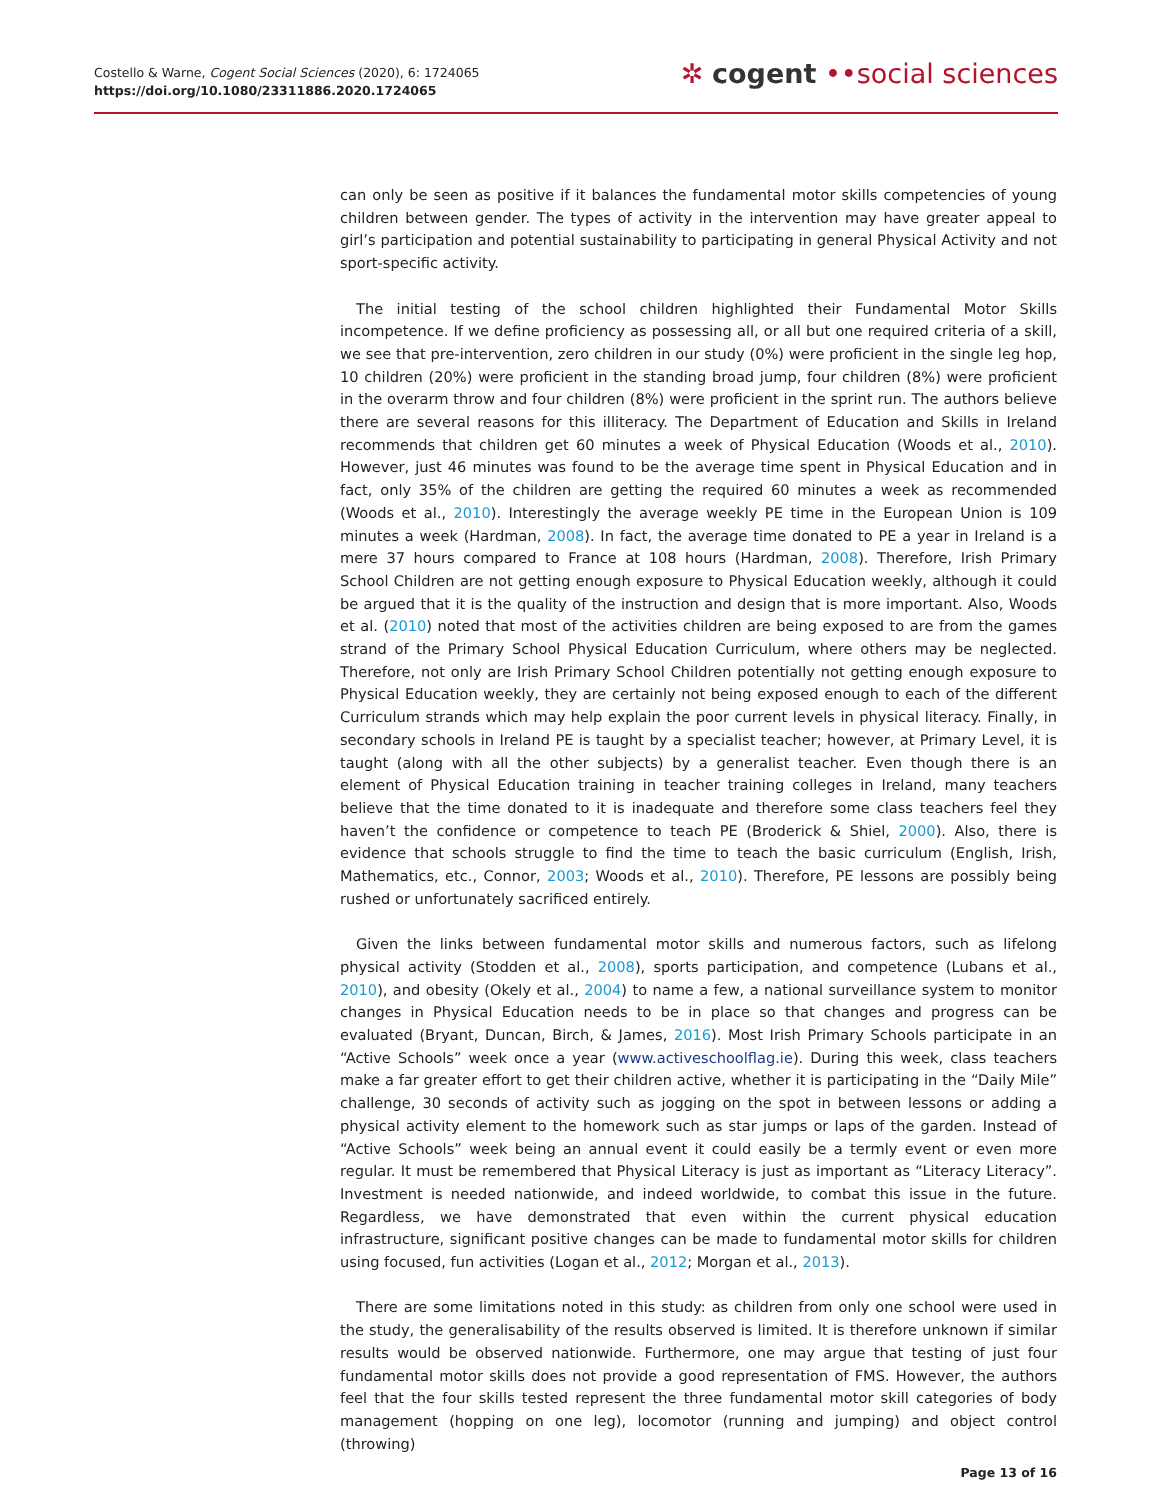Costello & Warne, Cogent Social Sciences (2020), 6: 1724065
https://doi.org/10.1080/23311886.2020.1724065
✲ cogent ••social sciences
can only be seen as positive if it balances the fundamental motor skills competencies of young children between gender. The types of activity in the intervention may have greater appeal to girl’s participation and potential sustainability to participating in general Physical Activity and not sport-specific activity.
The initial testing of the school children highlighted their Fundamental Motor Skills incompetence. If we define proficiency as possessing all, or all but one required criteria of a skill, we see that pre-intervention, zero children in our study (0%) were proficient in the single leg hop, 10 children (20%) were proficient in the standing broad jump, four children (8%) were proficient in the overarm throw and four children (8%) were proficient in the sprint run. The authors believe there are several reasons for this illiteracy. The Department of Education and Skills in Ireland recommends that children get 60 minutes a week of Physical Education (Woods et al., 2010). However, just 46 minutes was found to be the average time spent in Physical Education and in fact, only 35% of the children are getting the required 60 minutes a week as recommended (Woods et al., 2010). Interestingly the average weekly PE time in the European Union is 109 minutes a week (Hardman, 2008). In fact, the average time donated to PE a year in Ireland is a mere 37 hours compared to France at 108 hours (Hardman, 2008). Therefore, Irish Primary School Children are not getting enough exposure to Physical Education weekly, although it could be argued that it is the quality of the instruction and design that is more important. Also, Woods et al. (2010) noted that most of the activities children are being exposed to are from the games strand of the Primary School Physical Education Curriculum, where others may be neglected. Therefore, not only are Irish Primary School Children potentially not getting enough exposure to Physical Education weekly, they are certainly not being exposed enough to each of the different Curriculum strands which may help explain the poor current levels in physical literacy. Finally, in secondary schools in Ireland PE is taught by a specialist teacher; however, at Primary Level, it is taught (along with all the other subjects) by a generalist teacher. Even though there is an element of Physical Education training in teacher training colleges in Ireland, many teachers believe that the time donated to it is inadequate and therefore some class teachers feel they haven’t the confidence or competence to teach PE (Broderick & Shiel, 2000). Also, there is evidence that schools struggle to find the time to teach the basic curriculum (English, Irish, Mathematics, etc., Connor, 2003; Woods et al., 2010). Therefore, PE lessons are possibly being rushed or unfortunately sacrificed entirely.
Given the links between fundamental motor skills and numerous factors, such as lifelong physical activity (Stodden et al., 2008), sports participation, and competence (Lubans et al., 2010), and obesity (Okely et al., 2004) to name a few, a national surveillance system to monitor changes in Physical Education needs to be in place so that changes and progress can be evaluated (Bryant, Duncan, Birch, & James, 2016). Most Irish Primary Schools participate in an “Active Schools” week once a year (www.activeschoolflag.ie). During this week, class teachers make a far greater effort to get their children active, whether it is participating in the “Daily Mile” challenge, 30 seconds of activity such as jogging on the spot in between lessons or adding a physical activity element to the homework such as star jumps or laps of the garden. Instead of “Active Schools” week being an annual event it could easily be a termly event or even more regular. It must be remembered that Physical Literacy is just as important as “Literacy Literacy”. Investment is needed nationwide, and indeed worldwide, to combat this issue in the future. Regardless, we have demonstrated that even within the current physical education infrastructure, significant positive changes can be made to fundamental motor skills for children using focused, fun activities (Logan et al., 2012; Morgan et al., 2013).
There are some limitations noted in this study: as children from only one school were used in the study, the generalisability of the results observed is limited. It is therefore unknown if similar results would be observed nationwide. Furthermore, one may argue that testing of just four fundamental motor skills does not provide a good representation of FMS. However, the authors feel that the four skills tested represent the three fundamental motor skill categories of body management (hopping on one leg), locomotor (running and jumping) and object control (throwing)
Page 13 of 16